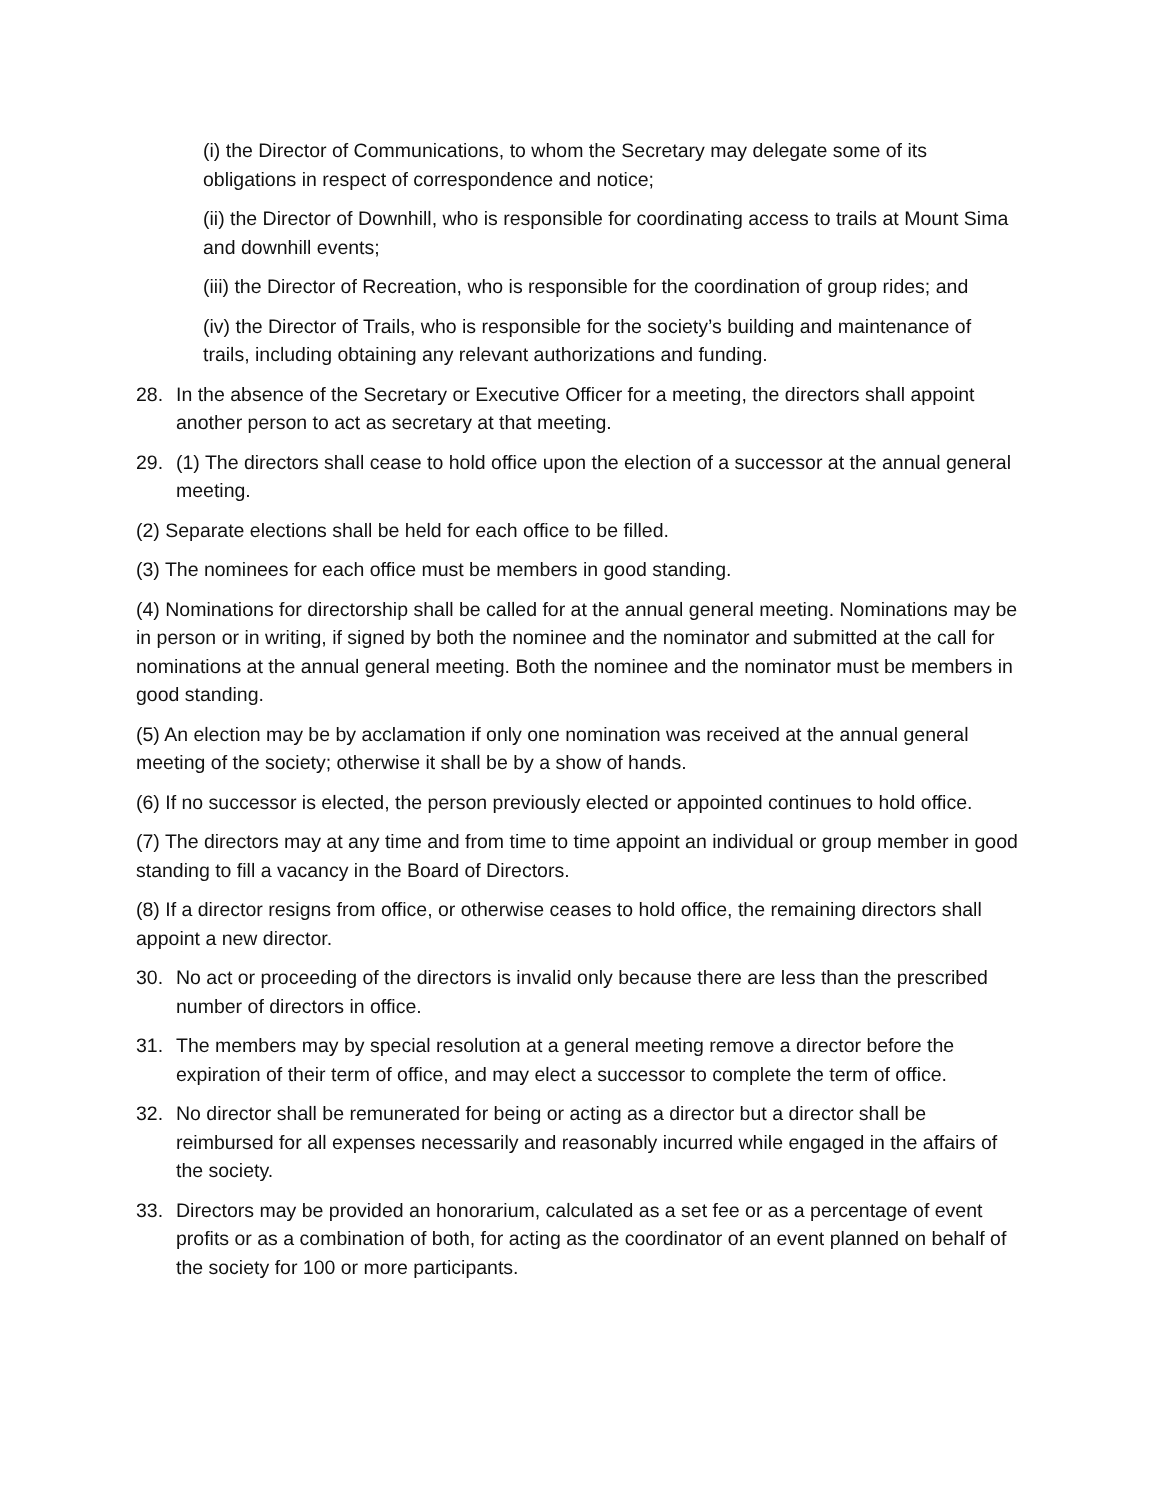(i) the Director of Communications, to whom the Secretary may delegate some of its obligations in respect of correspondence and notice;
(ii) the Director of Downhill, who is responsible for coordinating access to trails at Mount Sima and downhill events;
(iii) the Director of Recreation, who is responsible for the coordination of group rides; and
(iv) the Director of Trails, who is responsible for the society’s building and maintenance of trails, including obtaining any relevant authorizations and funding.
28. In the absence of the Secretary or Executive Officer for a meeting, the directors shall appoint another person to act as secretary at that meeting.
29. (1) The directors shall cease to hold office upon the election of a successor at the annual general meeting.
(2) Separate elections shall be held for each office to be filled.
(3) The nominees for each office must be members in good standing.
(4) Nominations for directorship shall be called for at the annual general meeting. Nominations may be in person or in writing, if signed by both the nominee and the nominator and submitted at the call for nominations at the annual general meeting. Both the nominee and the nominator must be members in good standing.
(5) An election may be by acclamation if only one nomination was received at the annual general meeting of the society; otherwise it shall be by a show of hands.
(6) If no successor is elected, the person previously elected or appointed continues to hold office.
(7) The directors may at any time and from time to time appoint an individual or group member in good standing to fill a vacancy in the Board of Directors.
(8) If a director resigns from office, or otherwise ceases to hold office, the remaining directors shall appoint a new director.
30. No act or proceeding of the directors is invalid only because there are less than the prescribed number of directors in office.
31. The members may by special resolution at a general meeting remove a director before the expiration of their term of office, and may elect a successor to complete the term of office.
32. No director shall be remunerated for being or acting as a director but a director shall be reimbursed for all expenses necessarily and reasonably incurred while engaged in the affairs of the society.
33. Directors may be provided an honorarium, calculated as a set fee or as a percentage of event profits or as a combination of both, for acting as the coordinator of an event planned on behalf of the society for 100 or more participants.